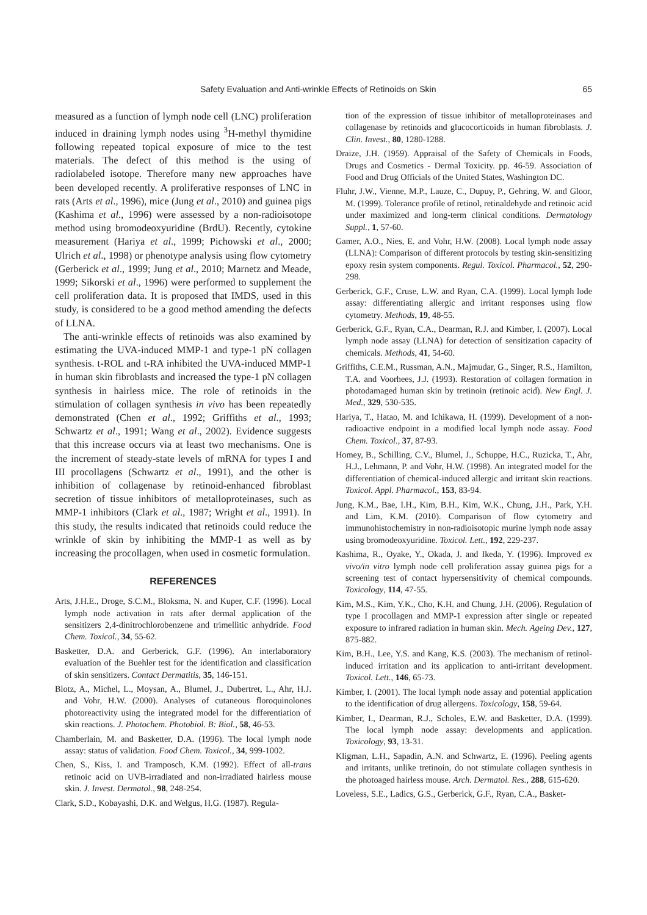Safety Evaluation and Anti-wrinkle Effects of Retinoids on Skin 65
measured as a function of lymph node cell (LNC) proliferation induced in draining lymph nodes using <sup>3</sup>H-methyl thymidine following repeated topical exposure of mice to the test materials. The defect of this method is the using of radiolabeled isotope. Therefore many new approaches have been developed recently. A proliferative responses of LNC in rats (Arts et al., 1996), mice (Jung et al., 2010) and guinea pigs (Kashima et al., 1996) were assessed by a non-radioisotope method using bromodeoxyuridine (BrdU). Recently, cytokine measurement (Hariya et al., 1999; Pichowski et al., 2000; Ulrich et al., 1998) or phenotype analysis using flow cytometry (Gerberick et al., 1999; Jung et al., 2010; Marnetz and Meade, 1999; Sikorski et al., 1996) were performed to supplement the cell proliferation data. It is proposed that IMDS, used in this study, is considered to be a good method amending the defects of LLNA.
The anti-wrinkle effects of retinoids was also examined by estimating the UVA-induced MMP-1 and type-1 pN collagen synthesis. t-ROL and t-RA inhibited the UVA-induced MMP-1 in human skin fibroblasts and increased the type-1 pN collagen synthesis in hairless mice. The role of retinoids in the stimulation of collagen synthesis in vivo has been repeatedly demonstrated (Chen et al., 1992; Griffiths et al., 1993; Schwartz et al., 1991; Wang et al., 2002). Evidence suggests that this increase occurs via at least two mechanisms. One is the increment of steady-state levels of mRNA for types I and III procollagens (Schwartz et al., 1991), and the other is inhibition of collagenase by retinoid-enhanced fibroblast secretion of tissue inhibitors of metalloproteinases, such as MMP-1 inhibitors (Clark et al., 1987; Wright et al., 1991). In this study, the results indicated that retinoids could reduce the wrinkle of skin by inhibiting the MMP-1 as well as by increasing the procollagen, when used in cosmetic formulation.
REFERENCES
Arts, J.H.E., Droge, S.C.M., Bloksma, N. and Kuper, C.F. (1996). Local lymph node activation in rats after dermal application of the sensitizers 2,4-dinitrochlorobenzene and trimellitic anhydride. Food Chem. Toxicol., 34, 55-62.
Basketter, D.A. and Gerberick, G.F. (1996). An interlaboratory evaluation of the Buehler test for the identification and classification of skin sensitizers. Contact Dermatitis, 35, 146-151.
Blotz, A., Michel, L., Moysan, A., Blumel, J., Dubertret, L., Ahr, H.J. and Vohr, H.W. (2000). Analyses of cutaneous floroquinolones photoreactivity using the integrated model for the differentiation of skin reactions. J. Photochem. Photobiol. B: Biol., 58, 46-53.
Chamberlain, M. and Basketter, D.A. (1996). The local lymph node assay: status of validation. Food Chem. Toxicol., 34, 999-1002.
Chen, S., Kiss, I. and Tramposch, K.M. (1992). Effect of all-trans retinoic acid on UVB-irradiated and non-irradiated hairless mouse skin. J. Invest. Dermatol., 98, 248-254.
Clark, S.D., Kobayashi, D.K. and Welgus, H.G. (1987). Regula-
tion of the expression of tissue inhibitor of metalloproteinases and collagenase by retinoids and glucocorticoids in human fibroblasts. J. Clin. Invest., 80, 1280-1288.
Draize, J.H. (1959). Appraisal of the Safety of Chemicals in Foods, Drugs and Cosmetics - Dermal Toxicity. pp. 46-59. Association of Food and Drug Officials of the United States, Washington DC.
Fluhr, J.W., Vienne, M.P., Lauze, C., Dupuy, P., Gehring, W. and Gloor, M. (1999). Tolerance profile of retinol, retinaldehyde and retinoic acid under maximized and long-term clinical conditions. Dermatology Suppl., 1, 57-60.
Gamer, A.O., Nies, E. and Vohr, H.W. (2008). Local lymph node assay (LLNA): Comparison of different protocols by testing skin-sensitizing epoxy resin system components. Regul. Toxicol. Pharmacol., 52, 290-298.
Gerberick, G.F., Cruse, L.W. and Ryan, C.A. (1999). Local lymph lode assay: differentiating allergic and irritant responses using flow cytometry. Methods, 19, 48-55.
Gerberick, G.F., Ryan, C.A., Dearman, R.J. and Kimber, I. (2007). Local lymph node assay (LLNA) for detection of sensitization capacity of chemicals. Methods, 41, 54-60.
Griffiths, C.E.M., Russman, A.N., Majmudar, G., Singer, R.S., Hamilton, T.A. and Voorhees, J.J. (1993). Restoration of collagen formation in photodamaged human skin by tretinoin (retinoic acid). New Engl. J. Med., 329, 530-535.
Hariya, T., Hatao, M. and Ichikawa, H. (1999). Development of a non-radioactive endpoint in a modified local lymph node assay. Food Chem. Toxicol., 37, 87-93.
Homey, B., Schilling, C.V., Blumel, J., Schuppe, H.C., Ruzicka, T., Ahr, H.J., Lehmann, P. and Vohr, H.W. (1998). An integrated model for the differentiation of chemical-induced allergic and irritant skin reactions. Toxicol. Appl. Pharmacol., 153, 83-94.
Jung, K.M., Bae, I.H., Kim, B.H., Kim, W.K., Chung, J.H., Park, Y.H. and Lim, K.M. (2010). Comparison of flow cytometry and immunohistochemistry in non-radioisotopic murine lymph node assay using bromodeoxyuridine. Toxicol. Lett., 192, 229-237.
Kashima, R., Oyake, Y., Okada, J. and Ikeda, Y. (1996). Improved ex vivo/in vitro lymph node cell proliferation assay guinea pigs for a screening test of contact hypersensitivity of chemical compounds. Toxicology, 114, 47-55.
Kim, M.S., Kim, Y.K., Cho, K.H. and Chung, J.H. (2006). Regulation of type I procollagen and MMP-1 expression after single or repeated exposure to infrared radiation in human skin. Mech. Ageing Dev., 127, 875-882.
Kim, B.H., Lee, Y.S. and Kang, K.S. (2003). The mechanism of retinol-induced irritation and its application to anti-irritant development. Toxicol. Lett., 146, 65-73.
Kimber, I. (2001). The local lymph node assay and potential application to the identification of drug allergens. Toxicology, 158, 59-64.
Kimber, I., Dearman, R.J., Scholes, E.W. and Basketter, D.A. (1999). The local lymph node assay: developments and application. Toxicology, 93, 13-31.
Kligman, L.H., Sapadin, A.N. and Schwartz, E. (1996). Peeling agents and irritants, unlike tretinoin, do not stimulate collagen synthesis in the photoaged hairless mouse. Arch. Dermatol. Res., 288, 615-620.
Loveless, S.E., Ladics, G.S., Gerberick, G.F., Ryan, C.A., Basket-